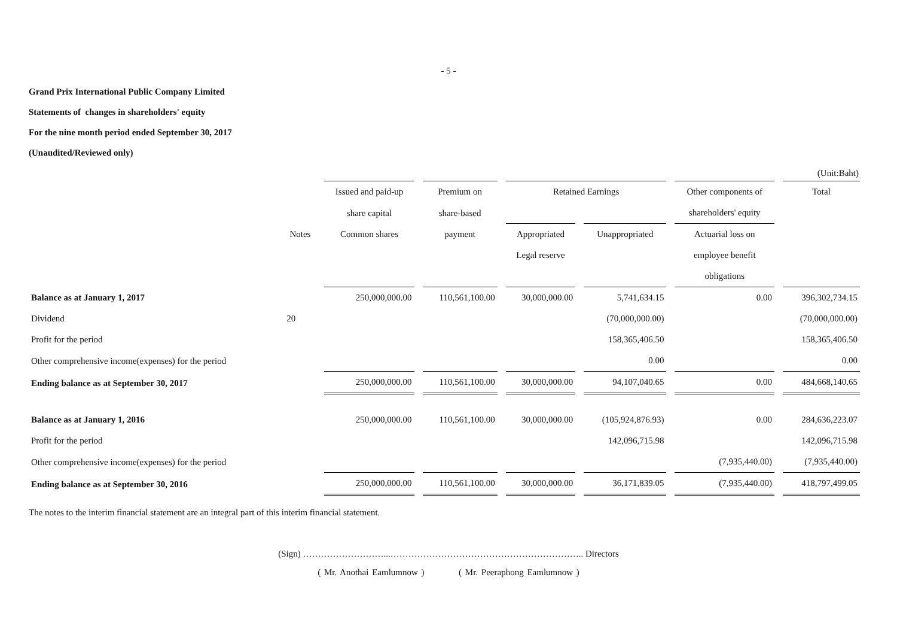- 5 -
Grand Prix International Public Company Limited
Statements of changes in shareholders' equity
For the nine month period ended September 30, 2017
(Unaudited/Reviewed only)
(Unit:Baht)
| | | Issued and paid-up | Premium on | Retained Earnings | | Other components of | Total |
| --- | --- | --- | --- | --- | --- | --- | --- |
| | | share capital | share-based | | | shareholders' equity | |
| | Notes | Common shares | payment | Appropriated | Unappropriated | Actuarial loss on | |
| | | | | Legal reserve | | employee benefit | |
| | | | | | | obligations | |
| Balance as at January 1, 2017 | | 250,000,000.00 | 110,561,100.00 | 30,000,000.00 | 5,741,634.15 | 0.00 | 396,302,734.15 |
| Dividend | 20 | | | | (70,000,000.00) | | (70,000,000.00) |
| Profit for the period | | | | | 158,365,406.50 | | 158,365,406.50 |
| Other comprehensive income(expenses) for the period | | | | | 0.00 | | 0.00 |
| Ending balance as at September 30, 2017 | | 250,000,000.00 | 110,561,100.00 | 30,000,000.00 | 94,107,040.65 | 0.00 | 484,668,140.65 |
| Balance as at January 1, 2016 | | 250,000,000.00 | 110,561,100.00 | 30,000,000.00 | (105,924,876.93) | 0.00 | 284,636,223.07 |
| Profit for the period | | | | | 142,096,715.98 | | 142,096,715.98 |
| Other comprehensive income(expenses) for the period | | | | | | (7,935,440.00) | (7,935,440.00) |
| Ending balance as at September 30, 2016 | | 250,000,000.00 | 110,561,100.00 | 30,000,000.00 | 36,171,839.05 | (7,935,440.00) | 418,797,499.05 |
The notes to the interim financial statement are an integral part of this interim financial statement.
(Sign) ………………………...……………………………………………………….. Directors
( Mr. Anothai Eamlumnow ) ( Mr. Peeraphong Eamlumnow )